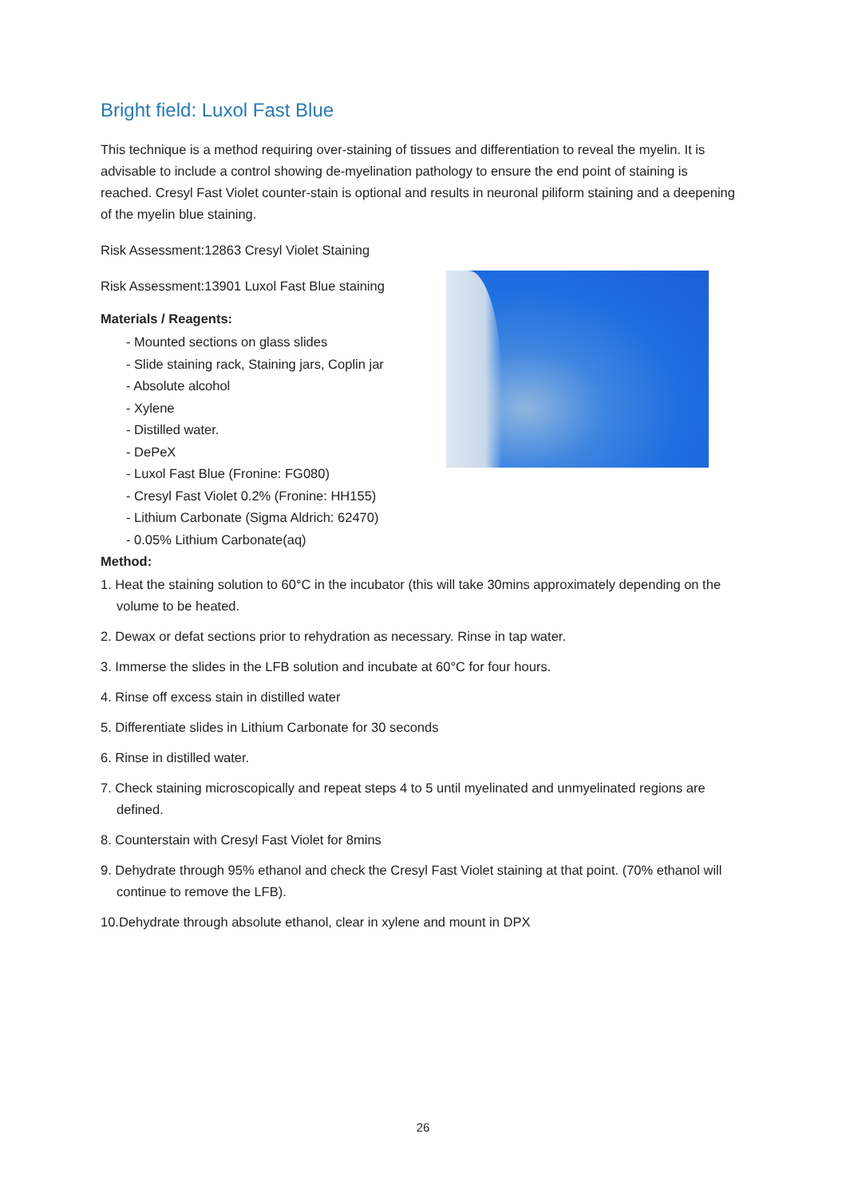Bright field: Luxol Fast Blue
This technique is a method requiring over-staining of tissues and differentiation to reveal the myelin. It is advisable to include a control showing de-myelination pathology to ensure the end point of staining is reached. Cresyl Fast Violet counter-stain is optional and results in neuronal piliform staining and a deepening of the myelin blue staining.
Risk Assessment:12863 Cresyl Violet Staining
Risk Assessment:13901 Luxol Fast Blue staining
Materials / Reagents:
- Mounted sections on glass slides
- Slide staining rack, Staining jars, Coplin jar
- Absolute alcohol
- Xylene
- Distilled water.
- DePeX
- Luxol Fast Blue (Fronine: FG080)
- Cresyl Fast Violet 0.2% (Fronine: HH155)
- Lithium Carbonate (Sigma Aldrich: 62470)
- 0.05% Lithium Carbonate(aq)
Method:
1. Heat the staining solution to 60°C in the incubator (this will take 30mins approximately depending on the volume to be heated.
2. Dewax or defat sections prior to rehydration as necessary. Rinse in tap water.
3. Immerse the slides in the LFB solution and incubate at 60°C for four hours.
4. Rinse off excess stain in distilled water
5. Differentiate slides in Lithium Carbonate for 30 seconds
6. Rinse in distilled water.
7. Check staining microscopically and repeat steps 4 to 5 until myelinated and unmyelinated regions are defined.
8. Counterstain with Cresyl Fast Violet for 8mins
9. Dehydrate through 95% ethanol and check the Cresyl Fast Violet staining at that point. (70% ethanol will continue to remove the LFB).
10.Dehydrate through absolute ethanol, clear in xylene and mount in DPX
26